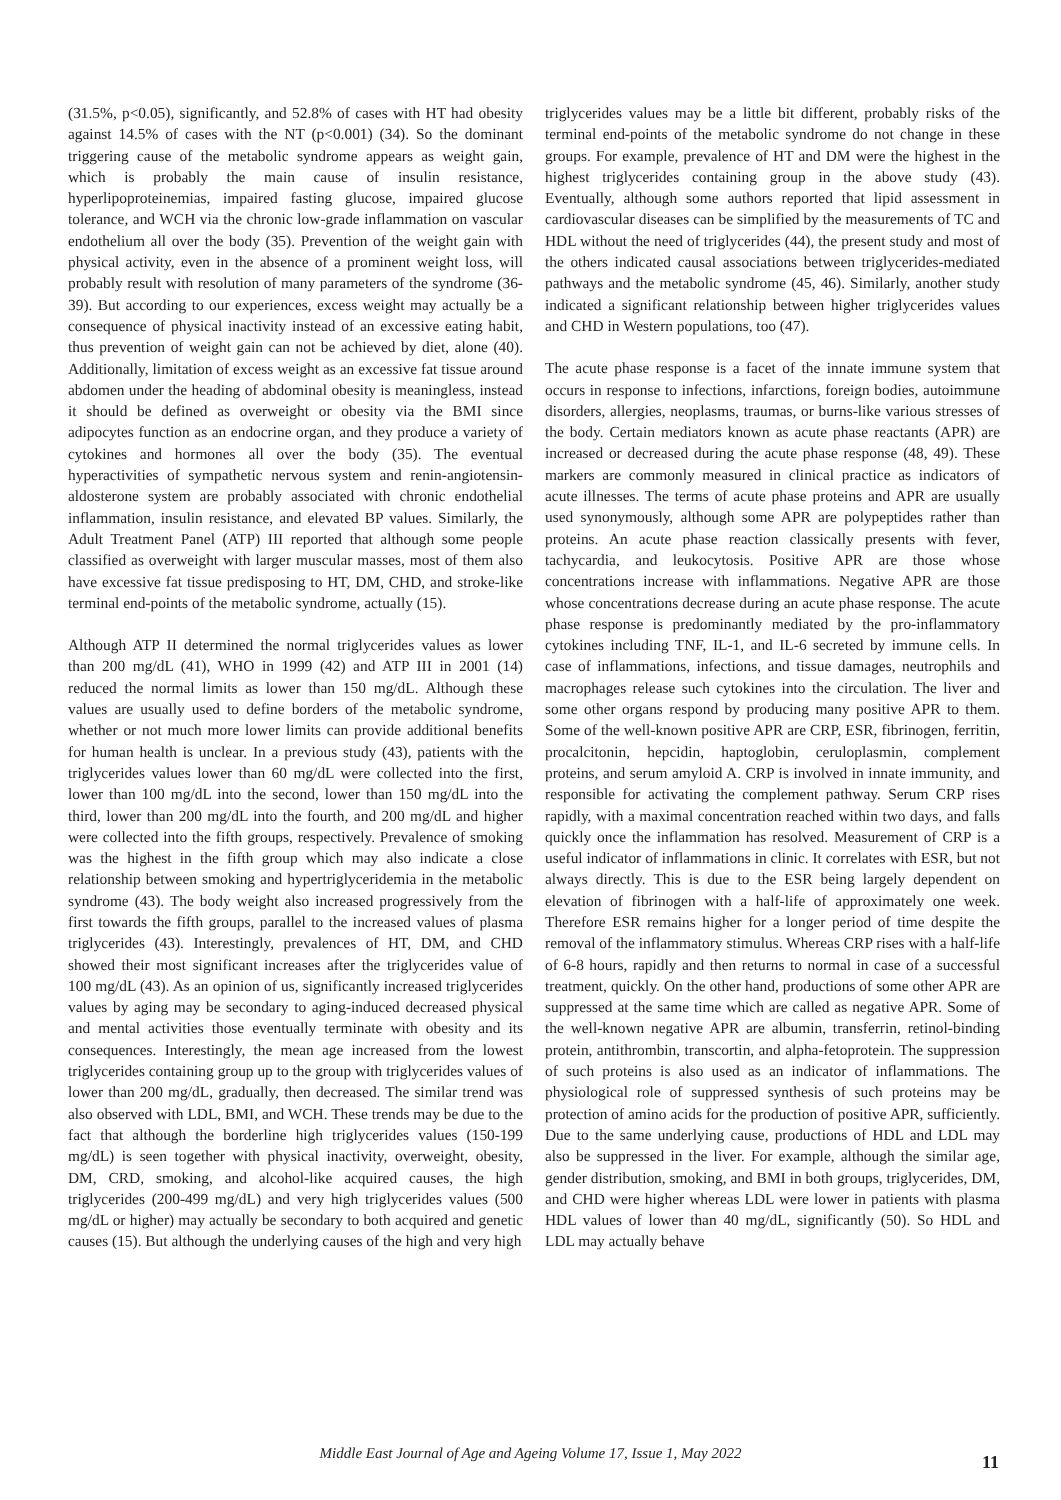(31.5%, p<0.05), significantly, and 52.8% of cases with HT had obesity against 14.5% of cases with the NT (p<0.001) (34). So the dominant triggering cause of the metabolic syndrome appears as weight gain, which is probably the main cause of insulin resistance, hyperlipoproteinemias, impaired fasting glucose, impaired glucose tolerance, and WCH via the chronic low-grade inflammation on vascular endothelium all over the body (35). Prevention of the weight gain with physical activity, even in the absence of a prominent weight loss, will probably result with resolution of many parameters of the syndrome (36-39). But according to our experiences, excess weight may actually be a consequence of physical inactivity instead of an excessive eating habit, thus prevention of weight gain can not be achieved by diet, alone (40). Additionally, limitation of excess weight as an excessive fat tissue around abdomen under the heading of abdominal obesity is meaningless, instead it should be defined as overweight or obesity via the BMI since adipocytes function as an endocrine organ, and they produce a variety of cytokines and hormones all over the body (35). The eventual hyperactivities of sympathetic nervous system and renin-angiotensin-aldosterone system are probably associated with chronic endothelial inflammation, insulin resistance, and elevated BP values. Similarly, the Adult Treatment Panel (ATP) III reported that although some people classified as overweight with larger muscular masses, most of them also have excessive fat tissue predisposing to HT, DM, CHD, and stroke-like terminal end-points of the metabolic syndrome, actually (15).
Although ATP II determined the normal triglycerides values as lower than 200 mg/dL (41), WHO in 1999 (42) and ATP III in 2001 (14) reduced the normal limits as lower than 150 mg/dL. Although these values are usually used to define borders of the metabolic syndrome, whether or not much more lower limits can provide additional benefits for human health is unclear. In a previous study (43), patients with the triglycerides values lower than 60 mg/dL were collected into the first, lower than 100 mg/dL into the second, lower than 150 mg/dL into the third, lower than 200 mg/dL into the fourth, and 200 mg/dL and higher were collected into the fifth groups, respectively. Prevalence of smoking was the highest in the fifth group which may also indicate a close relationship between smoking and hypertriglyceridemia in the metabolic syndrome (43). The body weight also increased progressively from the first towards the fifth groups, parallel to the increased values of plasma triglycerides (43). Interestingly, prevalences of HT, DM, and CHD showed their most significant increases after the triglycerides value of 100 mg/dL (43). As an opinion of us, significantly increased triglycerides values by aging may be secondary to aging-induced decreased physical and mental activities those eventually terminate with obesity and its consequences. Interestingly, the mean age increased from the lowest triglycerides containing group up to the group with triglycerides values of lower than 200 mg/dL, gradually, then decreased. The similar trend was also observed with LDL, BMI, and WCH. These trends may be due to the fact that although the borderline high triglycerides values (150-199 mg/dL) is seen together with physical inactivity, overweight, obesity, DM, CRD, smoking, and alcohol-like acquired causes, the high triglycerides (200-499 mg/dL) and very high triglycerides values (500 mg/dL or higher) may actually be secondary to both acquired and genetic causes (15). But although the underlying causes of the high and very high
triglycerides values may be a little bit different, probably risks of the terminal end-points of the metabolic syndrome do not change in these groups. For example, prevalence of HT and DM were the highest in the highest triglycerides containing group in the above study (43). Eventually, although some authors reported that lipid assessment in cardiovascular diseases can be simplified by the measurements of TC and HDL without the need of triglycerides (44), the present study and most of the others indicated causal associations between triglycerides-mediated pathways and the metabolic syndrome (45, 46). Similarly, another study indicated a significant relationship between higher triglycerides values and CHD in Western populations, too (47).
The acute phase response is a facet of the innate immune system that occurs in response to infections, infarctions, foreign bodies, autoimmune disorders, allergies, neoplasms, traumas, or burns-like various stresses of the body. Certain mediators known as acute phase reactants (APR) are increased or decreased during the acute phase response (48, 49). These markers are commonly measured in clinical practice as indicators of acute illnesses. The terms of acute phase proteins and APR are usually used synonymously, although some APR are polypeptides rather than proteins. An acute phase reaction classically presents with fever, tachycardia, and leukocytosis. Positive APR are those whose concentrations increase with inflammations. Negative APR are those whose concentrations decrease during an acute phase response. The acute phase response is predominantly mediated by the pro-inflammatory cytokines including TNF, IL-1, and IL-6 secreted by immune cells. In case of inflammations, infections, and tissue damages, neutrophils and macrophages release such cytokines into the circulation. The liver and some other organs respond by producing many positive APR to them. Some of the well-known positive APR are CRP, ESR, fibrinogen, ferritin, procalcitonin, hepcidin, haptoglobin, ceruloplasmin, complement proteins, and serum amyloid A. CRP is involved in innate immunity, and responsible for activating the complement pathway. Serum CRP rises rapidly, with a maximal concentration reached within two days, and falls quickly once the inflammation has resolved. Measurement of CRP is a useful indicator of inflammations in clinic. It correlates with ESR, but not always directly. This is due to the ESR being largely dependent on elevation of fibrinogen with a half-life of approximately one week. Therefore ESR remains higher for a longer period of time despite the removal of the inflammatory stimulus. Whereas CRP rises with a half-life of 6-8 hours, rapidly and then returns to normal in case of a successful treatment, quickly. On the other hand, productions of some other APR are suppressed at the same time which are called as negative APR. Some of the well-known negative APR are albumin, transferrin, retinol-binding protein, antithrombin, transcortin, and alpha-fetoprotein. The suppression of such proteins is also used as an indicator of inflammations. The physiological role of suppressed synthesis of such proteins may be protection of amino acids for the production of positive APR, sufficiently. Due to the same underlying cause, productions of HDL and LDL may also be suppressed in the liver. For example, although the similar age, gender distribution, smoking, and BMI in both groups, triglycerides, DM, and CHD were higher whereas LDL were lower in patients with plasma HDL values of lower than 40 mg/dL, significantly (50). So HDL and LDL may actually behave
Middle East Journal of Age and Ageing Volume 17, Issue 1, May 2022
11